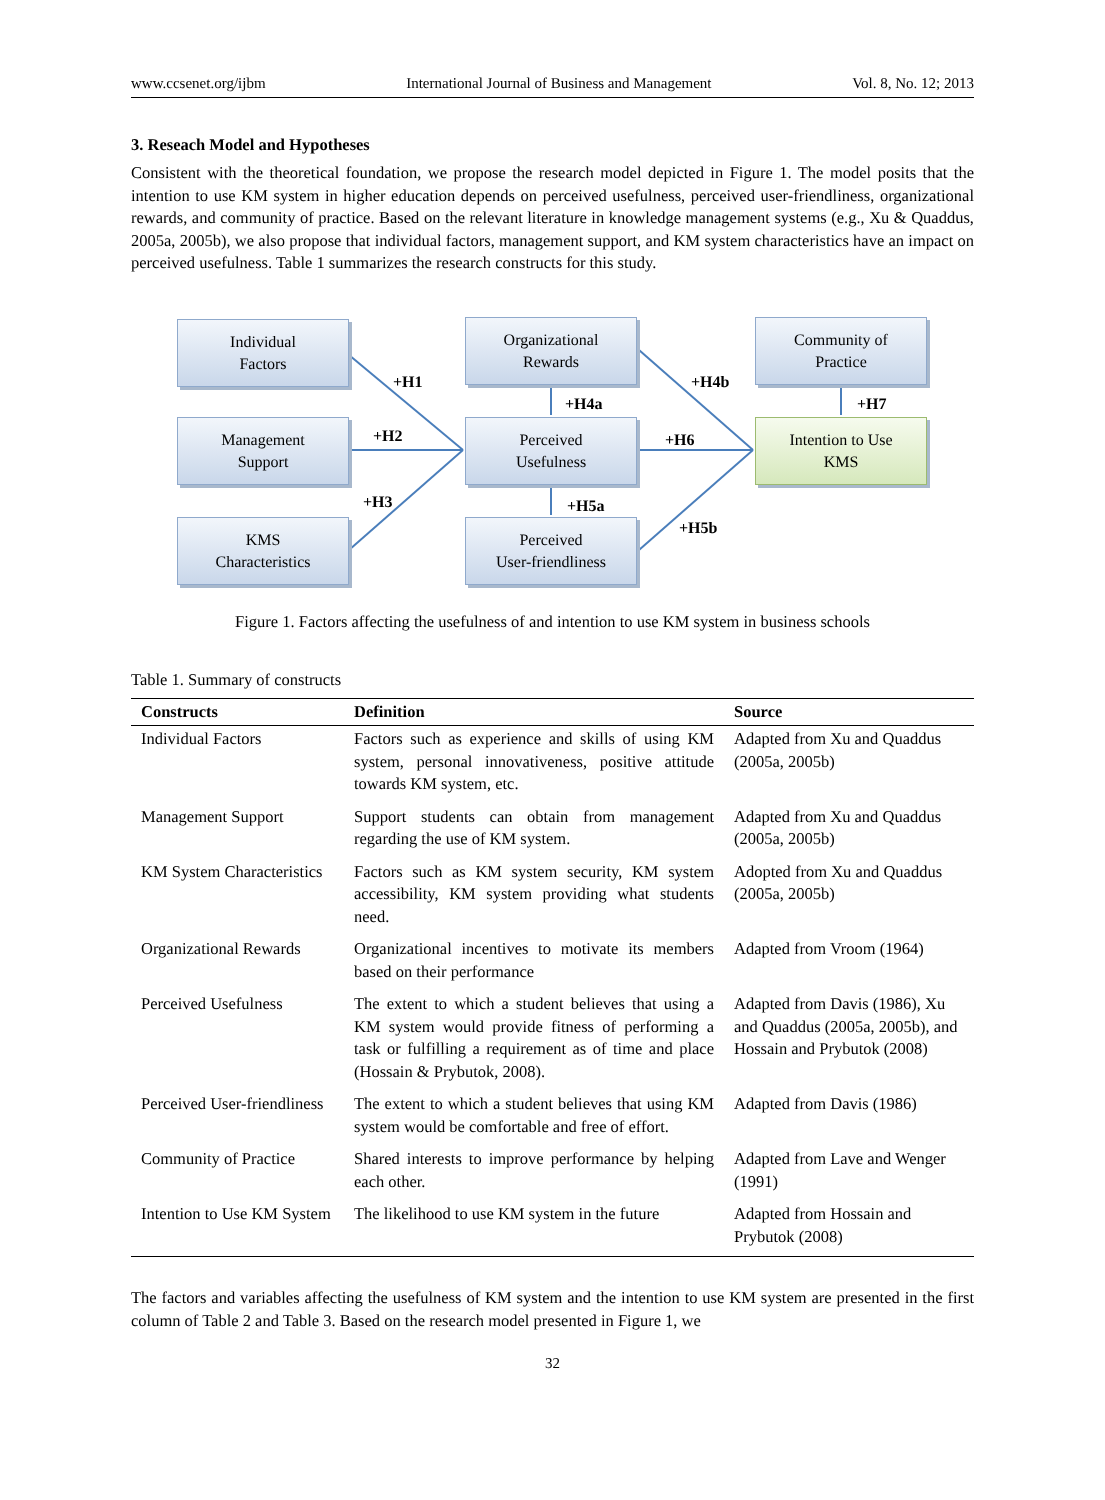www.ccsenet.org/ijbm International Journal of Business and Management Vol. 8, No. 12; 2013
3. Reseach Model and Hypotheses
Consistent with the theoretical foundation, we propose the research model depicted in Figure 1. The model posits that the intention to use KM system in higher education depends on perceived usefulness, perceived user-friendliness, organizational rewards, and community of practice. Based on the relevant literature in knowledge management systems (e.g., Xu & Quaddus, 2005a, 2005b), we also propose that individual factors, management support, and KM system characteristics have an impact on perceived usefulness. Table 1 summarizes the research constructs for this study.
Individual
Factors
Organizational
Rewards
Community of
Practice
Management
Support
Perceived
Usefulness
Intention to Use
KMS
KMS
Characteristics
Perceived
User-friendliness
+H1
+H2
+H3
+H4a
+H4b
+H6
+H7
+H5a
+H5b
Figure 1. Factors affecting the usefulness of and intention to use KM system in business schools
Table 1. Summary of constructs
| Constructs | Definition | Source |
| --- | --- | --- |
| Individual Factors | Factors such as experience and skills of using KM system, personal innovativeness, positive attitude towards KM system, etc. | Adapted from Xu and Quaddus (2005a, 2005b) |
| Management Support | Support students can obtain from management regarding the use of KM system. | Adapted from Xu and Quaddus (2005a, 2005b) |
| KM System Characteristics | Factors such as KM system security, KM system accessibility, KM system providing what students need. | Adopted from Xu and Quaddus (2005a, 2005b) |
| Organizational Rewards | Organizational incentives to motivate its members based on their performance | Adapted from Vroom (1964) |
| Perceived Usefulness | The extent to which a student believes that using a KM system would provide fitness of performing a task or fulfilling a requirement as of time and place (Hossain & Prybutok, 2008). | Adapted from Davis (1986), Xu and Quaddus (2005a, 2005b), and Hossain and Prybutok (2008) |
| Perceived User-friendliness | The extent to which a student believes that using KM system would be comfortable and free of effort. | Adapted from Davis (1986) |
| Community of Practice | Shared interests to improve performance by helping each other. | Adapted from Lave and Wenger (1991) |
| Intention to Use KM System | The likelihood to use KM system in the future | Adapted from Hossain and Prybutok (2008) |
The factors and variables affecting the usefulness of KM system and the intention to use KM system are presented in the first column of Table 2 and Table 3. Based on the research model presented in Figure 1, we
32